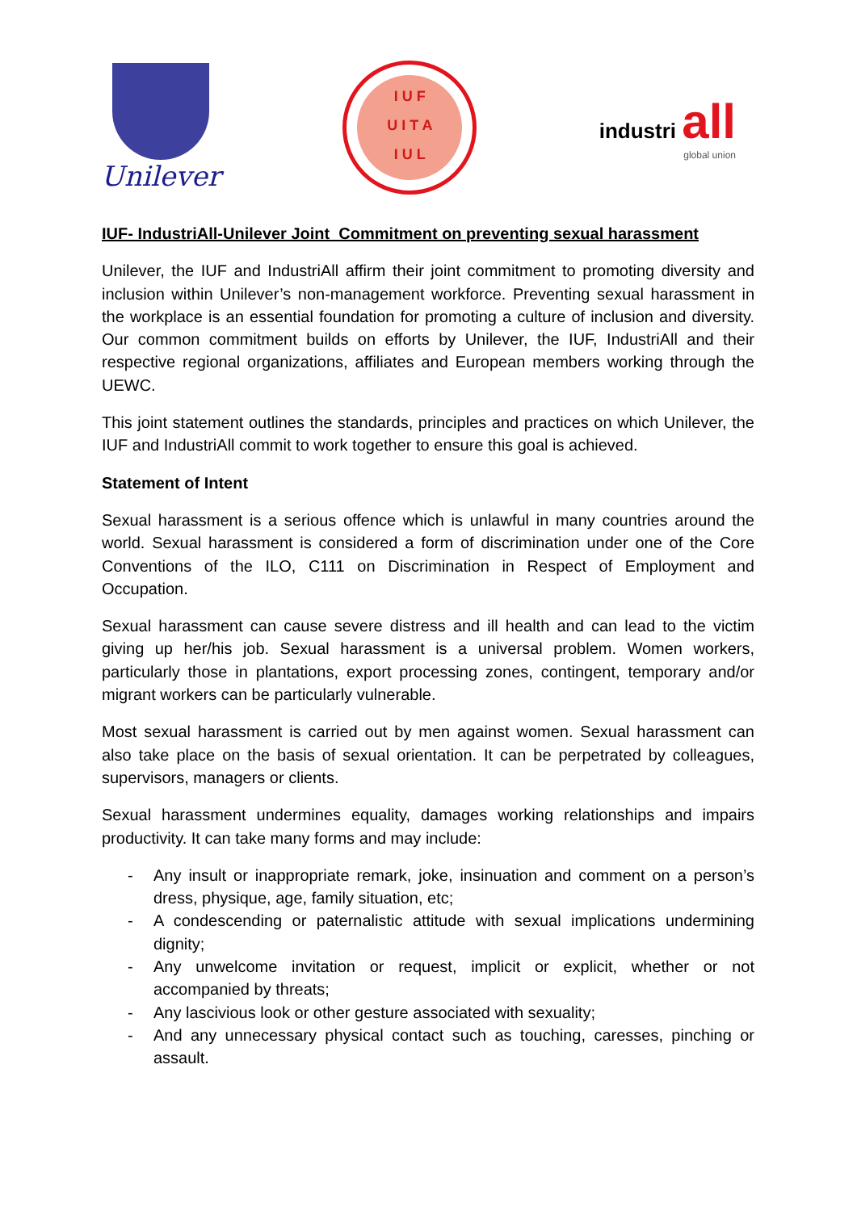Unilever
I U F
U I T A
I U L
industri all
global union
IUF- IndustriAll-Unilever Joint Commitment on preventing sexual harassment
Unilever, the IUF and IndustriAll affirm their joint commitment to promoting diversity and inclusion within Unilever’s non-management workforce. Preventing sexual harassment in the workplace is an essential foundation for promoting a culture of inclusion and diversity. Our common commitment builds on efforts by Unilever, the IUF, IndustriAll and their respective regional organizations, affiliates and European members working through the UEWC.
This joint statement outlines the standards, principles and practices on which Unilever, the IUF and IndustriAll commit to work together to ensure this goal is achieved.
Statement of Intent
Sexual harassment is a serious offence which is unlawful in many countries around the world. Sexual harassment is considered a form of discrimination under one of the Core Conventions of the ILO, C111 on Discrimination in Respect of Employment and Occupation.
Sexual harassment can cause severe distress and ill health and can lead to the victim giving up her/his job. Sexual harassment is a universal problem. Women workers, particularly those in plantations, export processing zones, contingent, temporary and/or migrant workers can be particularly vulnerable.
Most sexual harassment is carried out by men against women. Sexual harassment can also take place on the basis of sexual orientation. It can be perpetrated by colleagues, supervisors, managers or clients.
Sexual harassment undermines equality, damages working relationships and impairs productivity. It can take many forms and may include:
- Any insult or inappropriate remark, joke, insinuation and comment on a person’s dress, physique, age, family situation, etc;
- A condescending or paternalistic attitude with sexual implications undermining dignity;
- Any unwelcome invitation or request, implicit or explicit, whether or not accompanied by threats;
- Any lascivious look or other gesture associated with sexuality;
- And any unnecessary physical contact such as touching, caresses, pinching or assault.